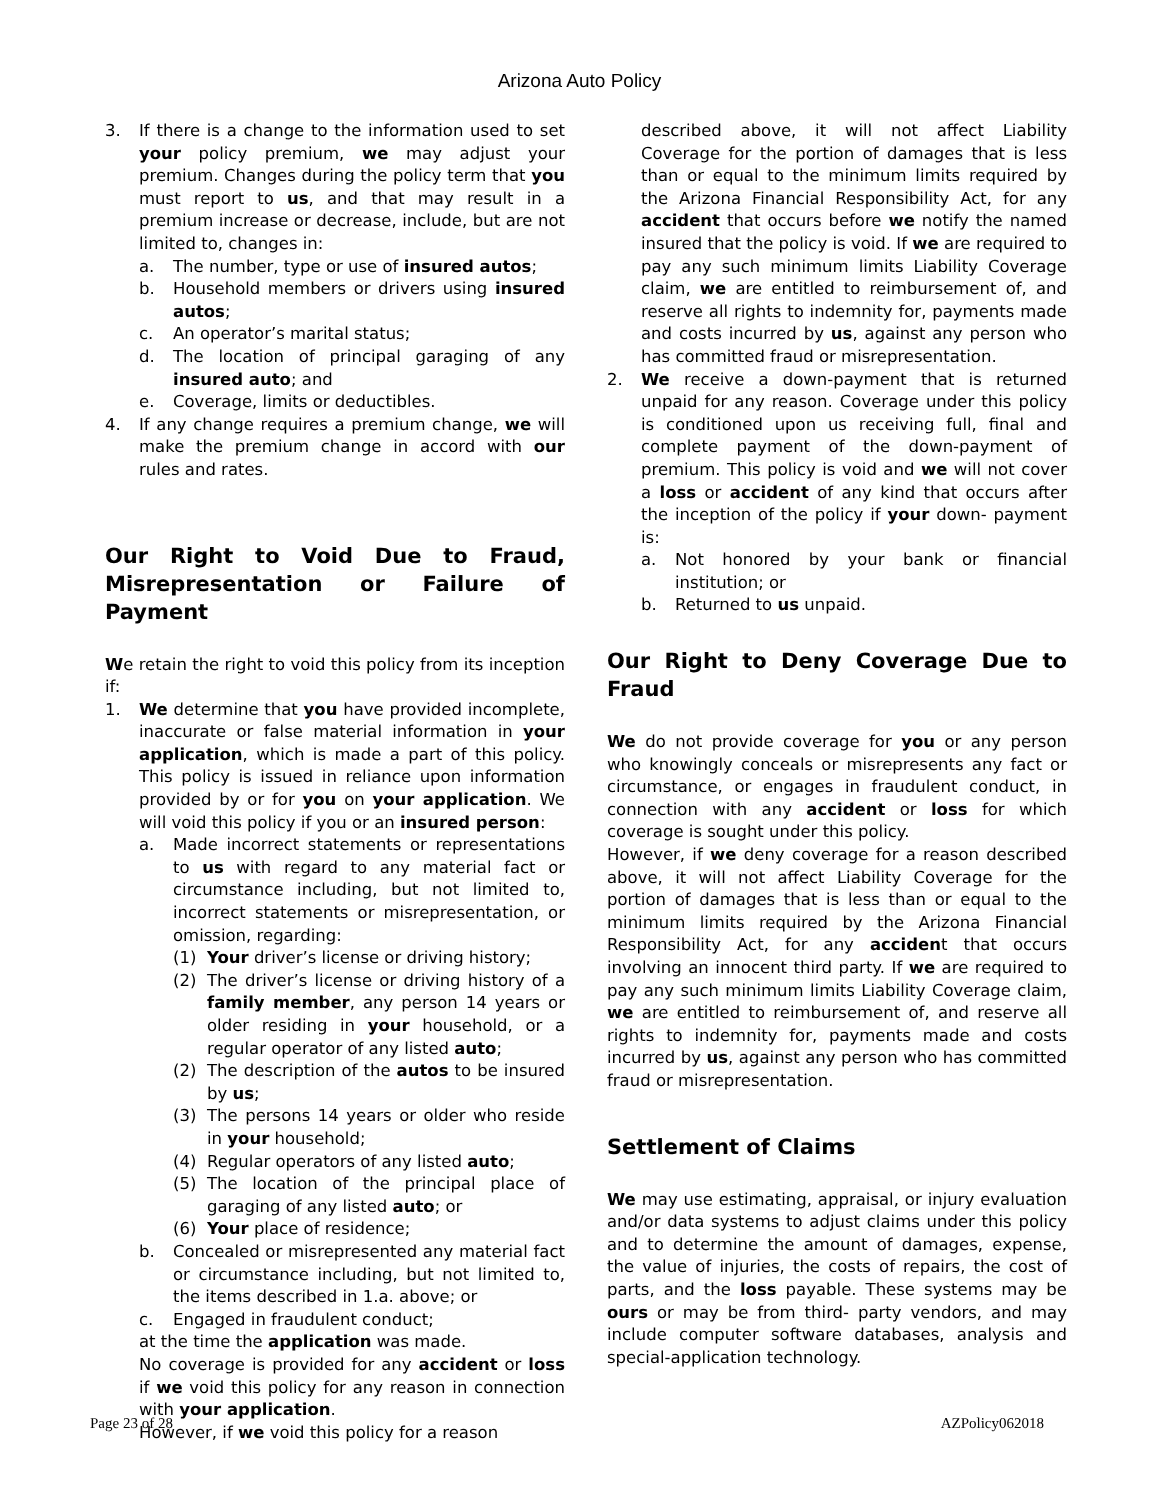Arizona Auto Policy
3. If there is a change to the information used to set your policy premium, we may adjust your premium. Changes during the policy term that you must report to us, and that may result in a premium increase or decrease, include, but are not limited to, changes in:
a. The number, type or use of insured autos;
b. Household members or drivers using insured autos;
c. An operator’s marital status;
d. The location of principal garaging of any insured auto; and
e. Coverage, limits or deductibles.
4. If any change requires a premium change, we will make the premium change in accord with our rules and rates.
Our Right to Void Due to Fraud, Misrepresentation or Failure of Payment
We retain the right to void this policy from its inception if:
1. We determine that you have provided incomplete, inaccurate or false material information in your application, which is made a part of this policy. This policy is issued in reliance upon information provided by or for you on your application. We will void this policy if you or an insured person:
a. Made incorrect statements or representations to us with regard to any material fact or circumstance including, but not limited to, incorrect statements or misrepresentation, or omission, regarding:
(1) Your driver’s license or driving history;
(2) The driver’s license or driving history of a family member, any person 14 years or older residing in your household, or a regular operator of any listed auto;
(2) The description of the autos to be insured by us;
(3) The persons 14 years or older who reside in your household;
(4) Regular operators of any listed auto;
(5) The location of the principal place of garaging of any listed auto; or
(6) Your place of residence;
b. Concealed or misrepresented any material fact or circumstance including, but not limited to, the items described in 1.a. above; or
c. Engaged in fraudulent conduct;
at the time the application was made.
No coverage is provided for any accident or loss if we void this policy for any reason in connection with your application.
However, if we void this policy for a reason
described above, it will not affect Liability Coverage for the portion of damages that is less than or equal to the minimum limits required by the Arizona Financial Responsibility Act, for any accident that occurs before we notify the named insured that the policy is void. If we are required to pay any such minimum limits Liability Coverage claim, we are entitled to reimbursement of, and reserve all rights to indemnity for, payments made and costs incurred by us, against any person who has committed fraud or misrepresentation.
2. We receive a down-payment that is returned unpaid for any reason. Coverage under this policy is conditioned upon us receiving full, final and complete payment of the down-payment of premium. This policy is void and we will not cover a loss or accident of any kind that occurs after the inception of the policy if your down- payment is:
a. Not honored by your bank or financial institution; or
b. Returned to us unpaid.
Our Right to Deny Coverage Due to Fraud
We do not provide coverage for you or any person who knowingly conceals or misrepresents any fact or circumstance, or engages in fraudulent conduct, in connection with any accident or loss for which coverage is sought under this policy.
However, if we deny coverage for a reason described above, it will not affect Liability Coverage for the portion of damages that is less than or equal to the minimum limits required by the Arizona Financial Responsibility Act, for any accident that occurs involving an innocent third party. If we are required to pay any such minimum limits Liability Coverage claim, we are entitled to reimbursement of, and reserve all rights to indemnity for, payments made and costs incurred by us, against any person who has committed fraud or misrepresentation.
Settlement of Claims
We may use estimating, appraisal, or injury evaluation and/or data systems to adjust claims under this policy and to determine the amount of damages, expense, the value of injuries, the costs of repairs, the cost of parts, and the loss payable. These systems may be ours or may be from third- party vendors, and may include computer software databases, analysis and special-application technology.
Page 23 of 28 AZPolicy062018